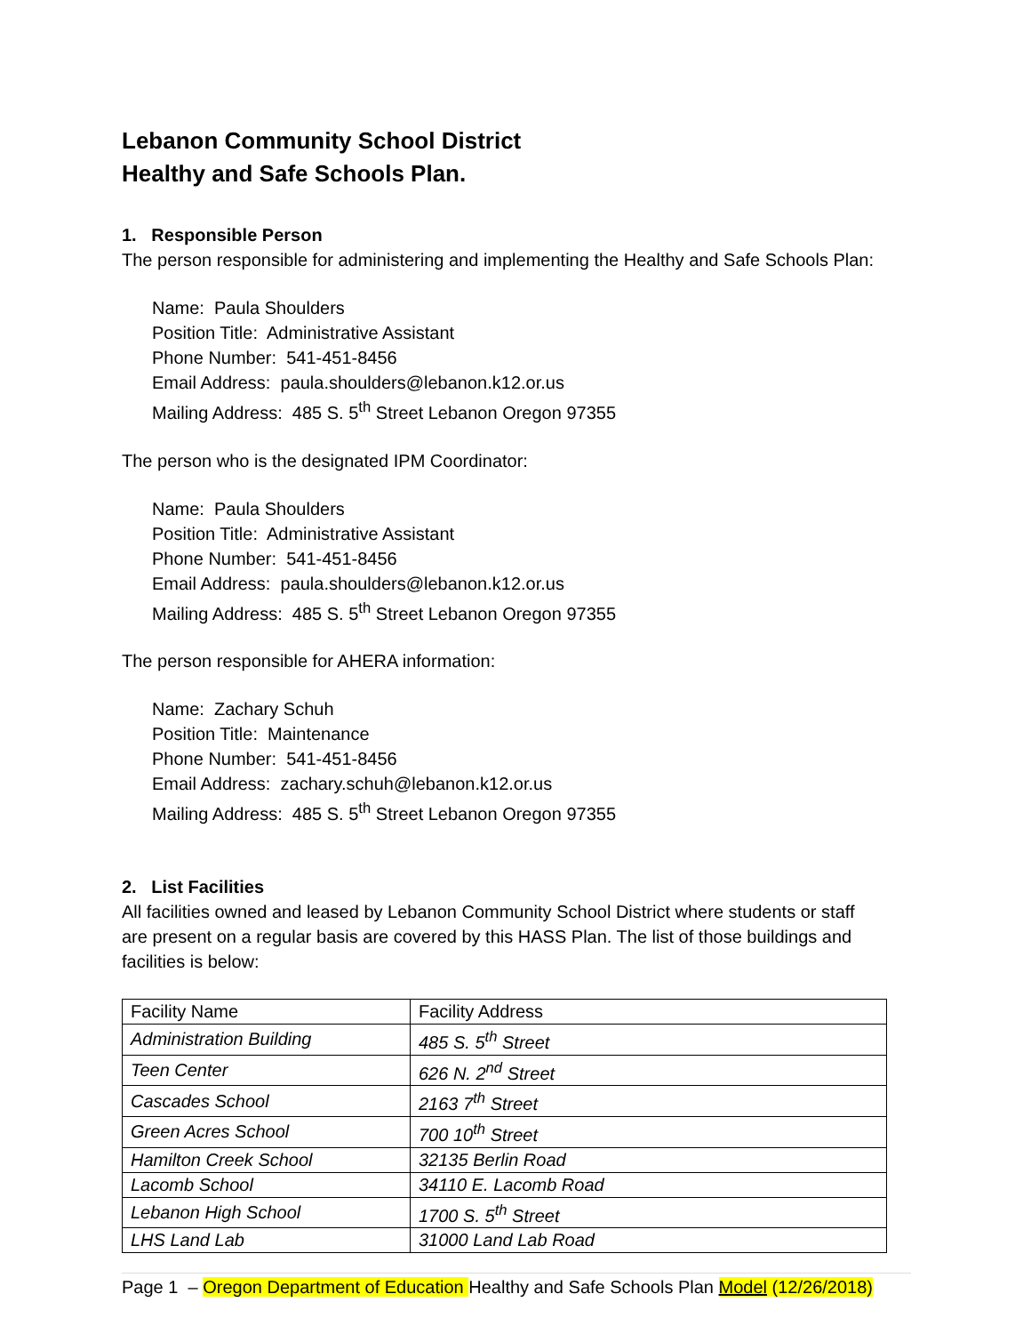Lebanon Community School District
Healthy and Safe Schools Plan.
1. Responsible Person
The person responsible for administering and implementing the Healthy and Safe Schools Plan:
Name: Paula Shoulders
Position Title: Administrative Assistant
Phone Number: 541-451-8456
Email Address: paula.shoulders@lebanon.k12.or.us
Mailing Address: 485 S. 5<sup>th</sup> Street Lebanon Oregon 97355
The person who is the designated IPM Coordinator:
Name: Paula Shoulders
Position Title: Administrative Assistant
Phone Number: 541-451-8456
Email Address: paula.shoulders@lebanon.k12.or.us
Mailing Address: 485 S. 5<sup>th</sup> Street Lebanon Oregon 97355
The person responsible for AHERA information:
Name: Zachary Schuh
Position Title: Maintenance
Phone Number: 541-451-8456
Email Address: zachary.schuh@lebanon.k12.or.us
Mailing Address: 485 S. 5<sup>th</sup> Street Lebanon Oregon 97355
2. List Facilities
All facilities owned and leased by Lebanon Community School District where students or staff
are present on a regular basis are covered by this HASS Plan. The list of those buildings and
facilities is below:
| Facility Name | Facility Address |
| Administration Building | 485 S. 5<sup>th</sup> Street |
| Teen Center | 626 N. 2<sup>nd</sup> Street |
| Cascades School | 2163 7<sup>th</sup> Street |
| Green Acres School | 700 10<sup>th</sup> Street |
| Hamilton Creek School | 32135 Berlin Road |
| Lacomb School | 34110 E. Lacomb Road |
| Lebanon High School | 1700 S. 5<sup>th</sup> Street |
| LHS Land Lab | 31000 Land Lab Road |
Page 1 – Oregon Department of Education Healthy and Safe Schools Plan Model (12/26/2018)